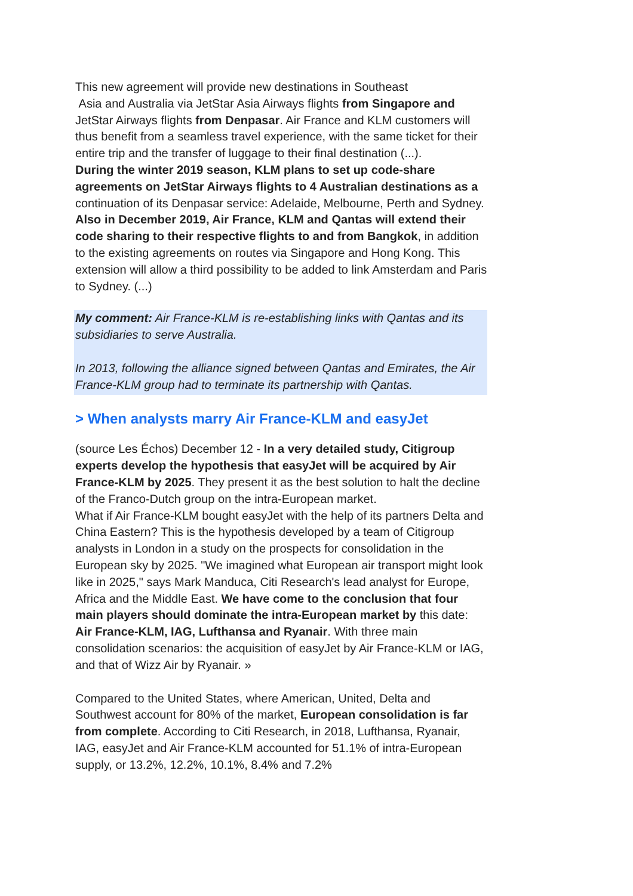This new agreement will provide new destinations in Southeast
Asia and Australia via JetStar Asia Airways flights from Singapore and JetStar Airways flights from Denpasar. Air France and KLM customers will thus benefit from a seamless travel experience, with the same ticket for their entire trip and the transfer of luggage to their final destination (...).
During the winter 2019 season, KLM plans to set up code-share agreements on JetStar Airways flights to 4 Australian destinations as a continuation of its Denpasar service: Adelaide, Melbourne, Perth and Sydney. Also in December 2019, Air France, KLM and Qantas will extend their code sharing to their respective flights to and from Bangkok, in addition to the existing agreements on routes via Singapore and Hong Kong. This extension will allow a third possibility to be added to link Amsterdam and Paris to Sydney. (...)
My comment: Air France-KLM is re-establishing links with Qantas and its subsidiaries to serve Australia.
In 2013, following the alliance signed between Qantas and Emirates, the Air France-KLM group had to terminate its partnership with Qantas.
> When analysts marry Air France-KLM and easyJet
(source Les Échos) December 12 - In a very detailed study, Citigroup experts develop the hypothesis that easyJet will be acquired by Air France-KLM by 2025. They present it as the best solution to halt the decline of the Franco-Dutch group on the intra-European market.
What if Air France-KLM bought easyJet with the help of its partners Delta and China Eastern? This is the hypothesis developed by a team of Citigroup analysts in London in a study on the prospects for consolidation in the European sky by 2025. "We imagined what European air transport might look like in 2025," says Mark Manduca, Citi Research's lead analyst for Europe, Africa and the Middle East. We have come to the conclusion that four main players should dominate the intra-European market by this date: Air France-KLM, IAG, Lufthansa and Ryanair. With three main consolidation scenarios: the acquisition of easyJet by Air France-KLM or IAG, and that of Wizz Air by Ryanair. »
Compared to the United States, where American, United, Delta and Southwest account for 80% of the market, European consolidation is far from complete. According to Citi Research, in 2018, Lufthansa, Ryanair, IAG, easyJet and Air France-KLM accounted for 51.1% of intra-European supply, or 13.2%, 12.2%, 10.1%, 8.4% and 7.2%